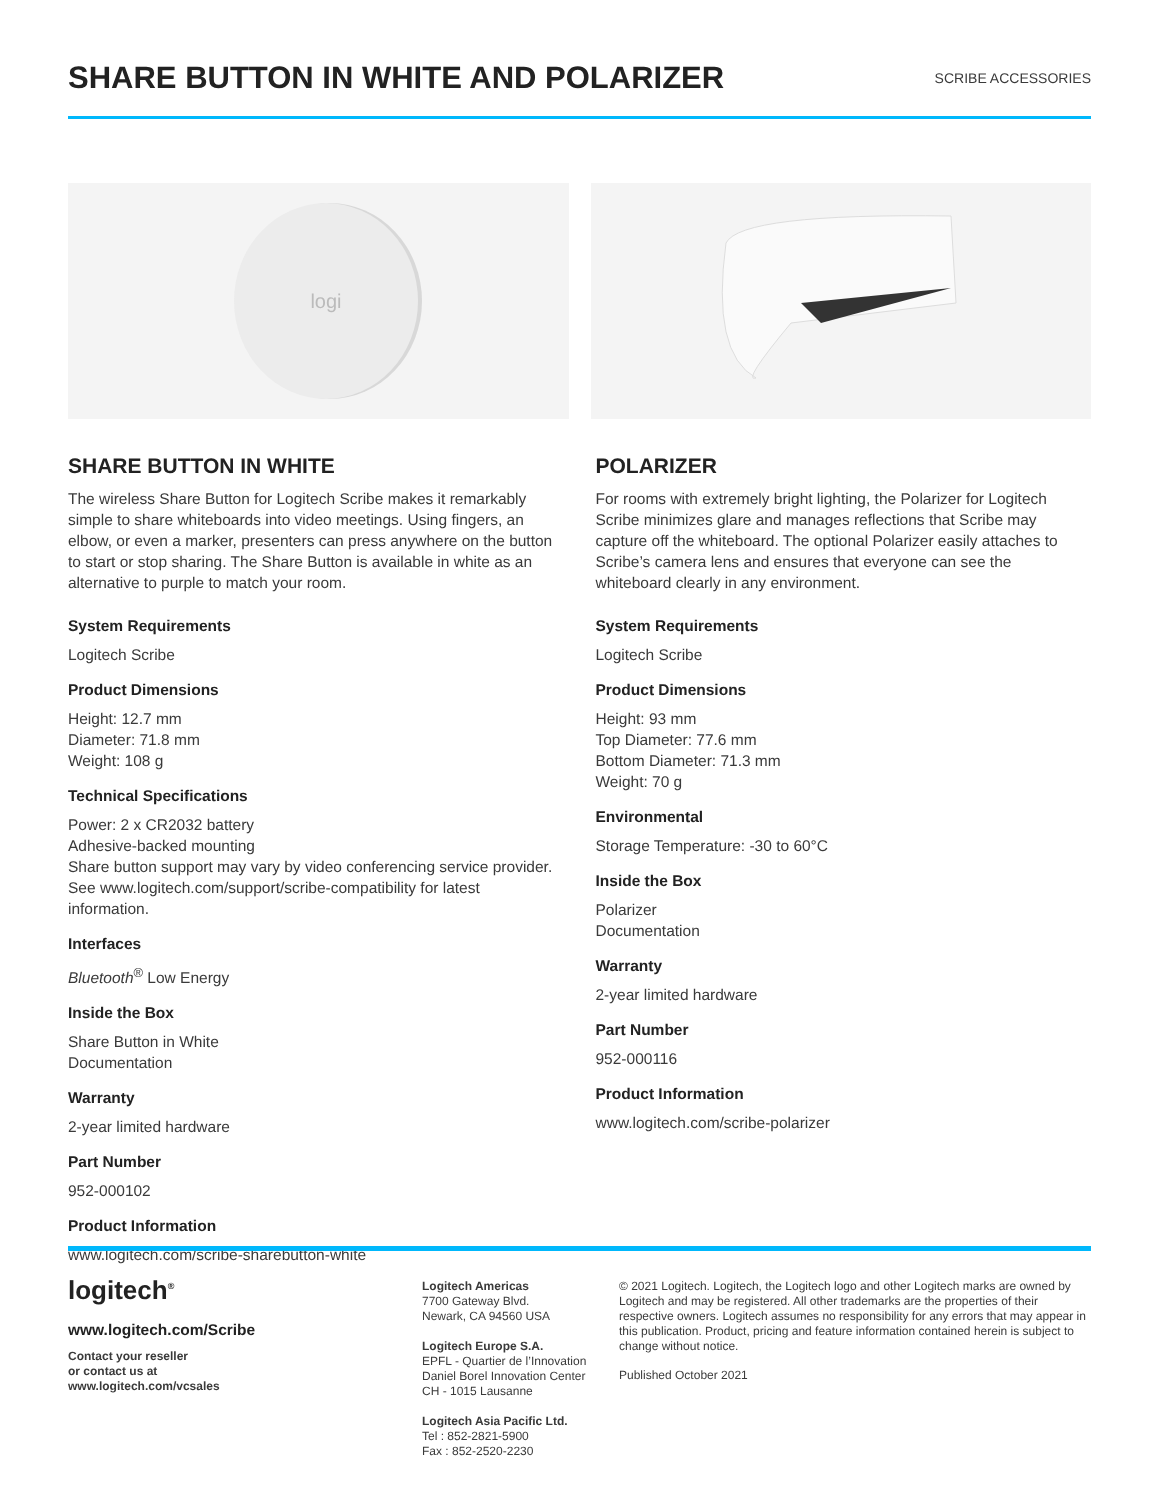SHARE BUTTON IN WHITE AND POLARIZER
SCRIBE ACCESSORIES
logi
SHARE BUTTON IN WHITE
The wireless Share Button for Logitech Scribe makes it remarkably simple to share whiteboards into video meetings. Using fingers, an elbow, or even a marker, presenters can press anywhere on the button to start or stop sharing. The Share Button is available in white as an alternative to purple to match your room.
System Requirements
Logitech Scribe
Product Dimensions
Height: 12.7 mm
Diameter: 71.8 mm
Weight: 108 g
Technical Specifications
Power: 2 x CR2032 battery
Adhesive-backed mounting
Share button support may vary by video conferencing service provider. See www.logitech.com/support/scribe-compatibility for latest information.
Interfaces
Bluetooth<sup>®</sup> Low Energy
Inside the Box
Share Button in White
Documentation
Warranty
2-year limited hardware
Part Number
952-000102
Product Information
www.logitech.com/scribe-sharebutton-white
POLARIZER
For rooms with extremely bright lighting, the Polarizer for Logitech Scribe minimizes glare and manages reflections that Scribe may capture off the whiteboard. The optional Polarizer easily attaches to Scribe’s camera lens and ensures that everyone can see the whiteboard clearly in any environment.
System Requirements
Logitech Scribe
Product Dimensions
Height: 93 mm
Top Diameter: 77.6 mm
Bottom Diameter: 71.3 mm
Weight: 70 g
Environmental
Storage Temperature: -30 to 60°C
Inside the Box
Polarizer
Documentation
Warranty
2-year limited hardware
Part Number
952-000116
Product Information
www.logitech.com/scribe-polarizer
logitech<sup>®</sup>
www.logitech.com/Scribe
Contact your reseller
or contact us at
www.logitech.com/vcsales
Logitech Americas
7700 Gateway Blvd.
Newark, CA 94560 USA
Logitech Europe S.A.
EPFL - Quartier de l’Innovation
Daniel Borel Innovation Center
CH - 1015 Lausanne
Logitech Asia Pacific Ltd.
Tel : 852-2821-5900
Fax : 852-2520-2230
© 2021 Logitech. Logitech, the Logitech logo and other Logitech marks are owned by Logitech and may be registered. All other trademarks are the properties of their respective owners. Logitech assumes no responsibility for any errors that may appear in this publication. Product, pricing and feature information contained herein is subject to change without notice.
Published October 2021